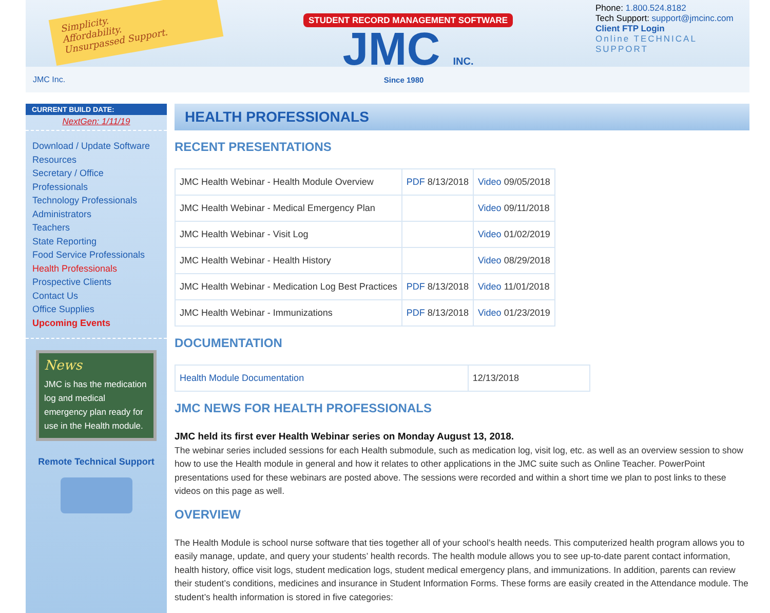Simplicity.
Affordability.
Unsurpassed Support.
STUDENT RECORD MANAGEMENT SOFTWARE
JMC INC.
Phone: 1.800.524.8182
Tech Support: support@jmcinc.com
Client FTP Login
Online TECHNICAL SUPPORT
JMC Inc. Since 1980
CURRENT BUILD DATE:
NextGen: 1/11/19
Download / Update Software
Resources
Secretary / Office Professionals
Technology Professionals
Administrators
Teachers
State Reporting
Food Service Professionals
Health Professionals
Prospective Clients
Contact Us
Office Supplies
Upcoming Events
News
JMC is has the medication log and medical emergency plan ready for use in the Health module.
Remote Technical Support
HEALTH PROFESSIONALS
RECENT PRESENTATIONS
| JMC Health Webinar - Health Module Overview | PDF 8/13/2018 | Video 09/05/2018 |
| JMC Health Webinar - Medical Emergency Plan | | Video 09/11/2018 |
| JMC Health Webinar - Visit Log | | Video 01/02/2019 |
| JMC Health Webinar - Health History | | Video 08/29/2018 |
| JMC Health Webinar - Medication Log Best Practices | PDF 8/13/2018 | Video 11/01/2018 |
| JMC Health Webinar - Immunizations | PDF 8/13/2018 | Video 01/23/2019 |
DOCUMENTATION
| Health Module Documentation | 12/13/2018 |
JMC NEWS FOR HEALTH PROFESSIONALS
JMC held its first ever Health Webinar series on Monday August 13, 2018.
The webinar series included sessions for each Health submodule, such as medication log, visit log, etc. as well as an overview session to show how to use the Health module in general and how it relates to other applications in the JMC suite such as Online Teacher. PowerPoint presentations used for these webinars are posted above. The sessions were recorded and within a short time we plan to post links to these videos on this page as well.
OVERVIEW
The Health Module is school nurse software that ties together all of your school’s health needs. This computerized health program allows you to easily manage, update, and query your students’ health records. The health module allows you to see up-to-date parent contact information, health history, office visit logs, student medication logs, student medical emergency plans, and immunizations. In addition, parents can review their student’s conditions, medicines and insurance in Student Information Forms. These forms are easily created in the Attendance module. The student’s health information is stored in five categories: